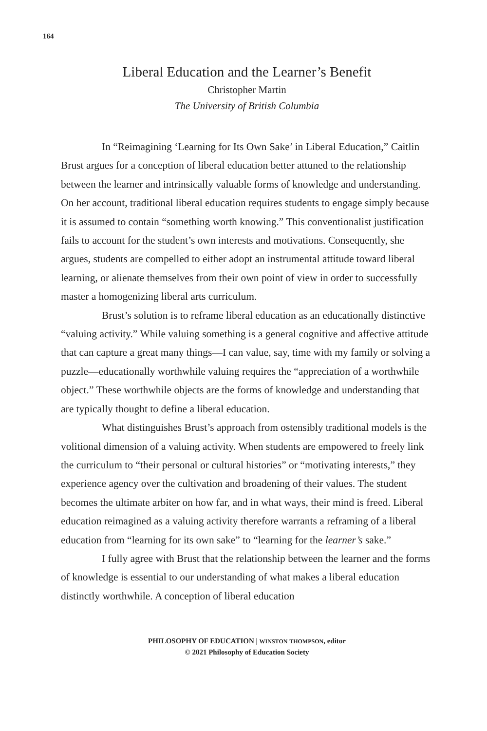164
Liberal Education and the Learner’s Benefit
Christopher Martin
The University of British Columbia
In “Reimagining ‘Learning for Its Own Sake’ in Liberal Education,” Caitlin Brust argues for a conception of liberal education better attuned to the relationship between the learner and intrinsically valuable forms of knowledge and understanding. On her account, traditional liberal education requires students to engage simply because it is assumed to contain “something worth knowing.” This conventionalist justification fails to account for the student’s own interests and motivations. Consequently, she argues, students are compelled to either adopt an instrumental attitude toward liberal learning, or alienate themselves from their own point of view in order to successfully master a homogenizing liberal arts curriculum.
Brust’s solution is to reframe liberal education as an educationally distinctive “valuing activity.” While valuing something is a general cognitive and affective attitude that can capture a great many things—I can value, say, time with my family or solving a puzzle—educationally worthwhile valuing requires the “appreciation of a worthwhile object.” These worthwhile objects are the forms of knowledge and understanding that are typically thought to define a liberal education.
What distinguishes Brust’s approach from ostensibly traditional models is the volitional dimension of a valuing activity. When students are empowered to freely link the curriculum to “their personal or cultural histories” or “motivating interests,” they experience agency over the cultivation and broadening of their values. The student becomes the ultimate arbiter on how far, and in what ways, their mind is freed. Liberal education reimagined as a valuing activity therefore warrants a reframing of a liberal education from “learning for its own sake” to “learning for the learner’s sake.”
I fully agree with Brust that the relationship between the learner and the forms of knowledge is essential to our understanding of what makes a liberal education distinctly worthwhile. A conception of liberal education
PHILOSOPHY OF EDUCATION | WINSTON THOMPSON, editor
© 2021 Philosophy of Education Society